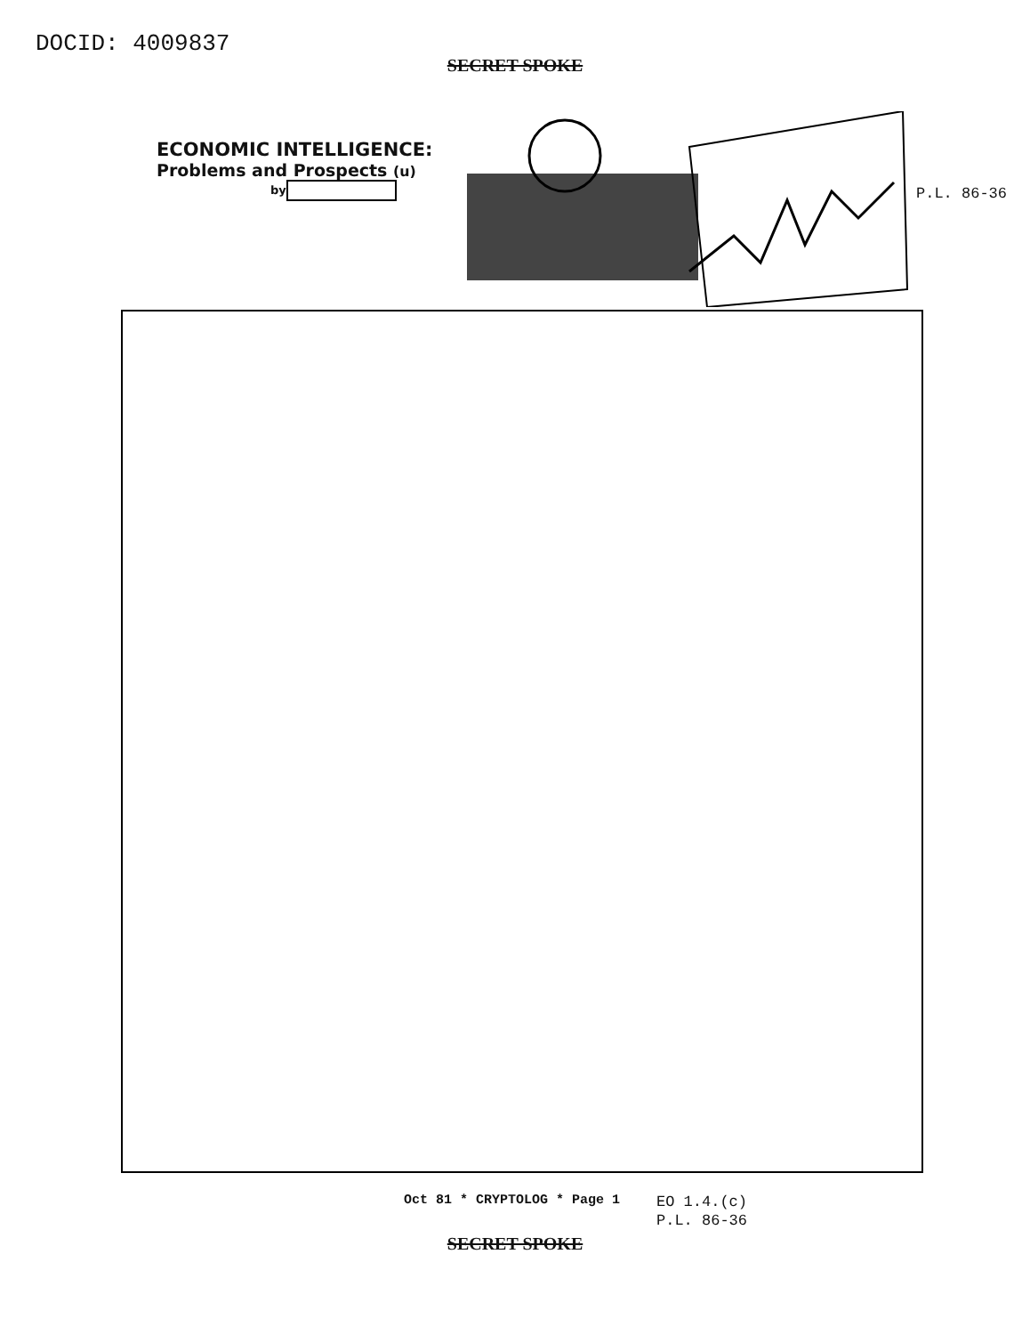DOCID: 4009837
SECRET SPOKE
ECONOMIC INTELLIGENCE:
Problems and Prospects (u)
by
P.L. 86-36
Oct 81 * CRYPTOLOG * Page 1
EO 1.4.(c)
P.L. 86-36
SECRET SPOKE